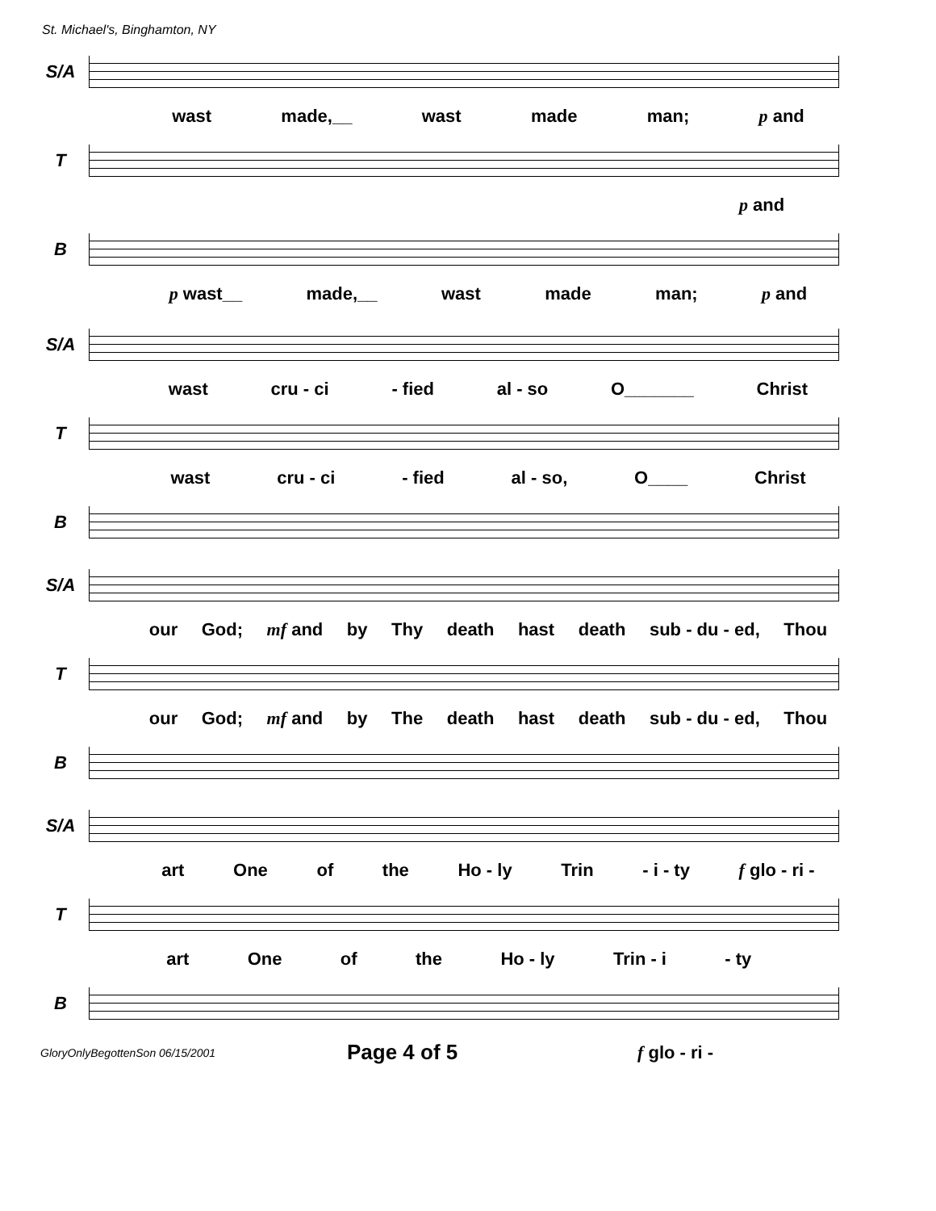St. Michael's, Binghamton, NY
S/A
wast made,__ wast made man; p and
T
p and
B
p wast__ made,__ wast made man; p and
S/A
wast cru - ci - fied al - so O_______ Christ
T
wast cru - ci - fied al - so, O____ Christ
B
S/A
our God; mf and by Thy death hast death sub - du - ed, Thou
T
our God; mf and by The death hast death sub - du - ed, Thou
B
S/A
art One of the Ho - ly Trin - i - ty f glo - ri -
T
art One of the Ho - ly Trin - i - ty
B
GloryOnlyBegottenSon 06/15/2001 Page 4 of 5 f glo - ri -